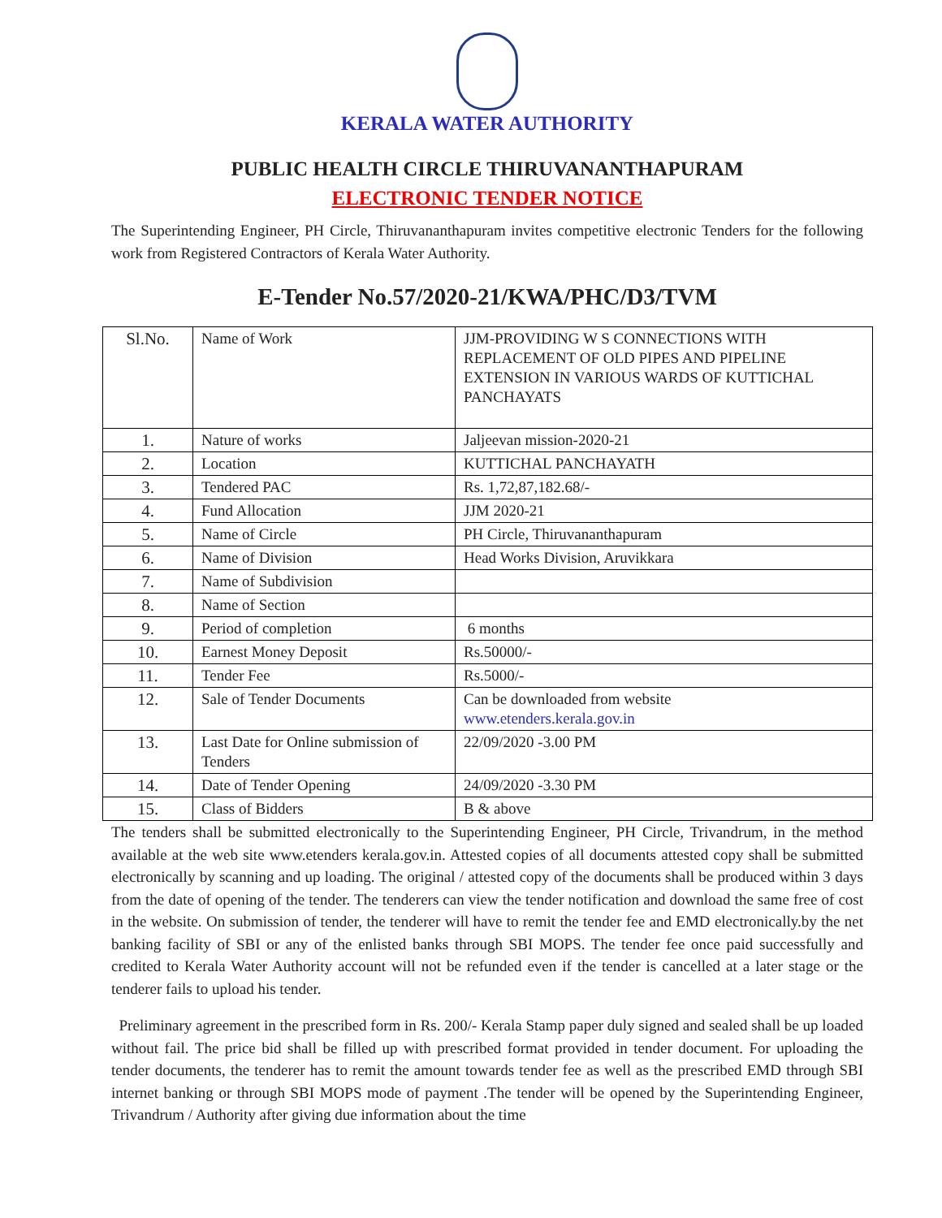KERALA WATER AUTHORITY
PUBLIC HEALTH CIRCLE THIRUVANANTHAPURAM
ELECTRONIC TENDER NOTICE
The Superintending Engineer, PH Circle, Thiruvananthapuram invites competitive electronic Tenders for the following work from Registered Contractors of Kerala Water Authority.
E-Tender No.57/2020-21/KWA/PHC/D3/TVM
| Sl.No. | Name of Work | JJM-PROVIDING W S CONNECTIONS WITH REPLACEMENT OF OLD PIPES AND PIPELINE EXTENSION IN VARIOUS WARDS OF KUTTICHAL PANCHAYATS |
| 1. | Nature of works | Jaljeevan mission-2020-21 |
| 2. | Location | KUTTICHAL PANCHAYATH |
| 3. | Tendered PAC | Rs. 1,72,87,182.68/- |
| 4. | Fund Allocation | JJM 2020-21 |
| 5. | Name of Circle | PH Circle, Thiruvananthapuram |
| 6. | Name of Division | Head Works Division, Aruvikkara |
| 7. | Name of Subdivision | |
| 8. | Name of Section | |
| 9. | Period of completion | 6 months |
| 10. | Earnest Money Deposit | Rs.50000/- |
| 11. | Tender Fee | Rs.5000/- |
| 12. | Sale of Tender Documents | Can be downloaded from website www.etenders.kerala.gov.in |
| 13. | Last Date for Online submission of Tenders | 22/09/2020 -3.00 PM |
| 14. | Date of Tender Opening | 24/09/2020 -3.30 PM |
| 15. | Class of Bidders | B & above |
The tenders shall be submitted electronically to the Superintending Engineer, PH Circle, Trivandrum, in the method available at the web site www.etenders kerala.gov.in. Attested copies of all documents attested copy shall be submitted electronically by scanning and up loading. The original / attested copy of the documents shall be produced within 3 days from the date of opening of the tender. The tenderers can view the tender notification and download the same free of cost in the website. On submission of tender, the tenderer will have to remit the tender fee and EMD electronically.by the net banking facility of SBI or any of the enlisted banks through SBI MOPS. The tender fee once paid successfully and credited to Kerala Water Authority account will not be refunded even if the tender is cancelled at a later stage or the tenderer fails to upload his tender.
Preliminary agreement in the prescribed form in Rs. 200/- Kerala Stamp paper duly signed and sealed shall be up loaded without fail. The price bid shall be filled up with prescribed format provided in tender document. For uploading the tender documents, the tenderer has to remit the amount towards tender fee as well as the prescribed EMD through SBI internet banking or through SBI MOPS mode of payment .The tender will be opened by the Superintending Engineer, Trivandrum / Authority after giving due information about the time